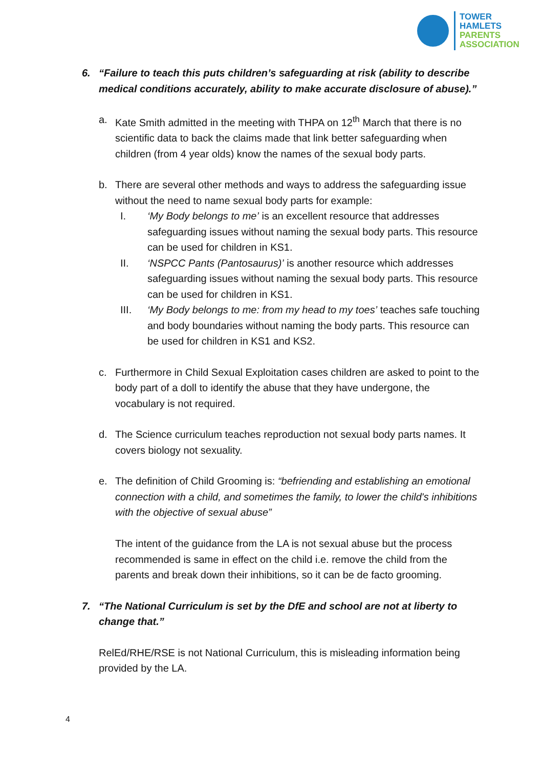TOWER
HAMLETS
PARENTS
ASSOCIATION
6. “Failure to teach this puts children’s safeguarding at risk (ability to describe medical conditions accurately, ability to make accurate disclosure of abuse).”
a. Kate Smith admitted in the meeting with THPA on 12<sup>th</sup> March that there is no scientific data to back the claims made that link better safeguarding when children (from 4 year olds) know the names of the sexual body parts.
b. There are several other methods and ways to address the safeguarding issue without the need to name sexual body parts for example:
I. ‘My Body belongs to me’ is an excellent resource that addresses safeguarding issues without naming the sexual body parts. This resource can be used for children in KS1.
II. ‘NSPCC Pants (Pantosaurus)’ is another resource which addresses safeguarding issues without naming the sexual body parts. This resource can be used for children in KS1.
III. ‘My Body belongs to me: from my head to my toes’ teaches safe touching and body boundaries without naming the body parts. This resource can be used for children in KS1 and KS2.
c. Furthermore in Child Sexual Exploitation cases children are asked to point to the body part of a doll to identify the abuse that they have undergone, the vocabulary is not required.
d. The Science curriculum teaches reproduction not sexual body parts names. It covers biology not sexuality.
e. The definition of Child Grooming is: “befriending and establishing an emotional connection with a child, and sometimes the family, to lower the child's inhibitions with the objective of sexual abuse”
The intent of the guidance from the LA is not sexual abuse but the process recommended is same in effect on the child i.e. remove the child from the parents and break down their inhibitions, so it can be de facto grooming.
7. “The National Curriculum is set by the DfE and school are not at liberty to change that.”
RelEd/RHE/RSE is not National Curriculum, this is misleading information being provided by the LA.
4